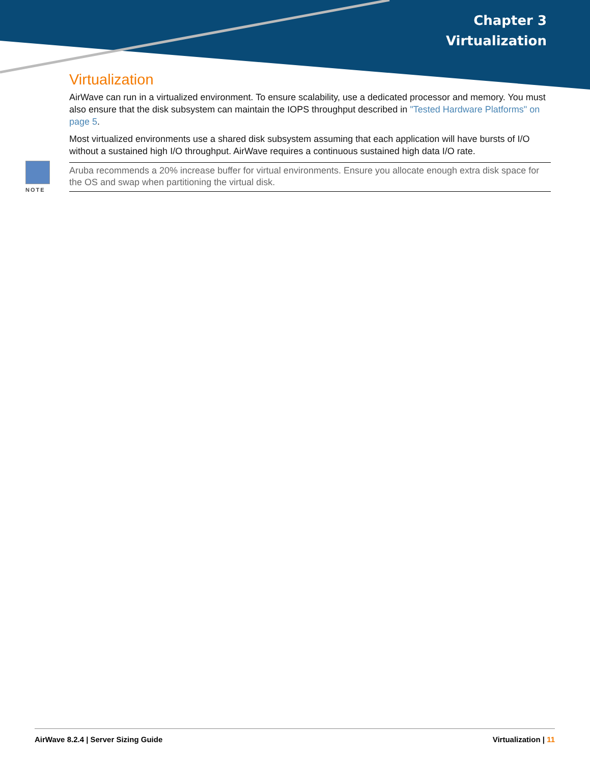Chapter 3
Virtualization
Virtualization
AirWave can run in a virtualized environment. To ensure scalability, use a dedicated processor and memory. You must also ensure that the disk subsystem can maintain the IOPS throughput described in "Tested Hardware Platforms" on page 5.
Most virtualized environments use a shared disk subsystem assuming that each application will have bursts of I/O without a sustained high I/O throughput. AirWave requires a continuous sustained high data I/O rate.
NOTE
Aruba recommends a 20% increase buffer for virtual environments. Ensure you allocate enough extra disk space for the OS and swap when partitioning the virtual disk.
AirWave 8.2.4 | Server Sizing Guide Virtualization | 11